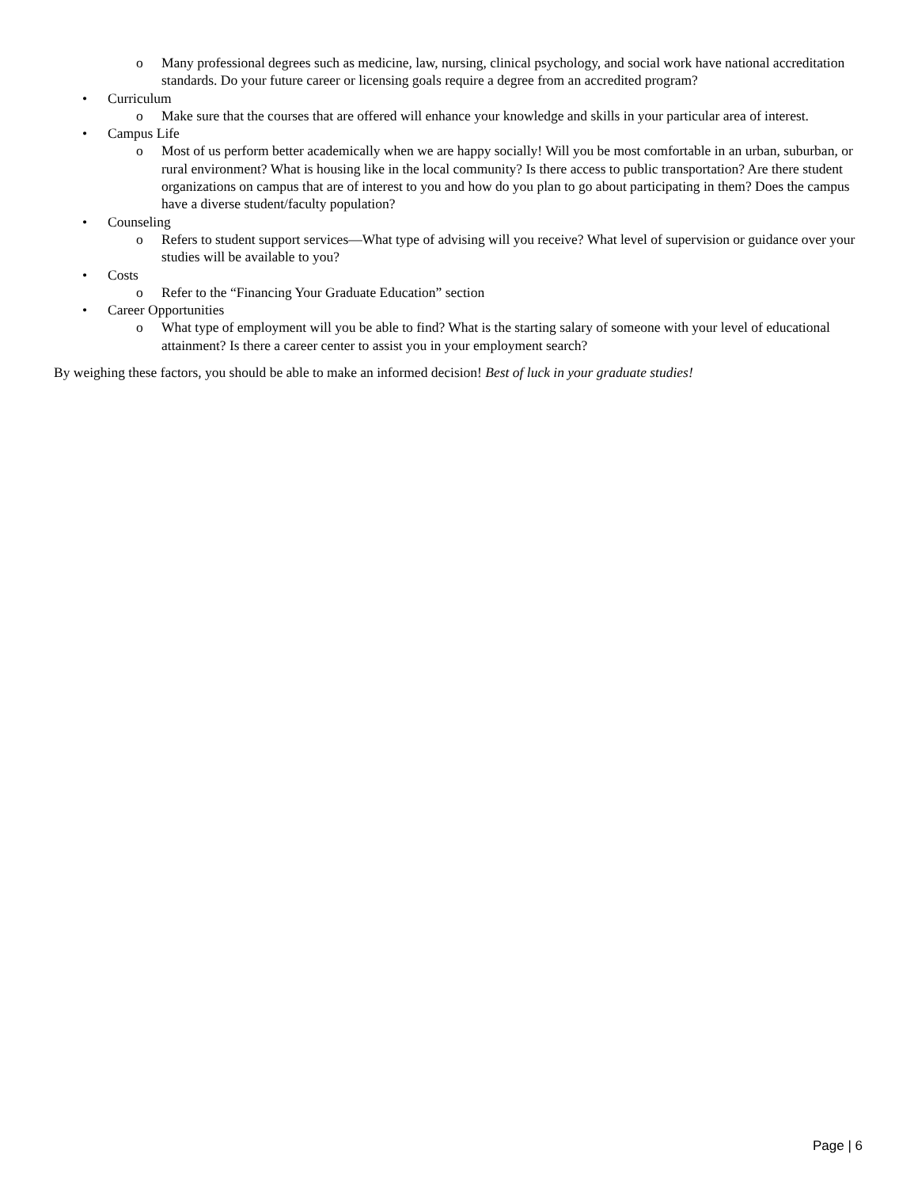o Many professional degrees such as medicine, law, nursing, clinical psychology, and social work have national accreditation standards. Do your future career or licensing goals require a degree from an accredited program?
• Curriculum
o Make sure that the courses that are offered will enhance your knowledge and skills in your particular area of interest.
• Campus Life
o Most of us perform better academically when we are happy socially! Will you be most comfortable in an urban, suburban, or rural environment? What is housing like in the local community? Is there access to public transportation? Are there student organizations on campus that are of interest to you and how do you plan to go about participating in them? Does the campus have a diverse student/faculty population?
• Counseling
o Refers to student support services—What type of advising will you receive? What level of supervision or guidance over your studies will be available to you?
• Costs
o Refer to the “Financing Your Graduate Education” section
• Career Opportunities
o What type of employment will you be able to find? What is the starting salary of someone with your level of educational attainment? Is there a career center to assist you in your employment search?
By weighing these factors, you should be able to make an informed decision! Best of luck in your graduate studies!
Page | 6